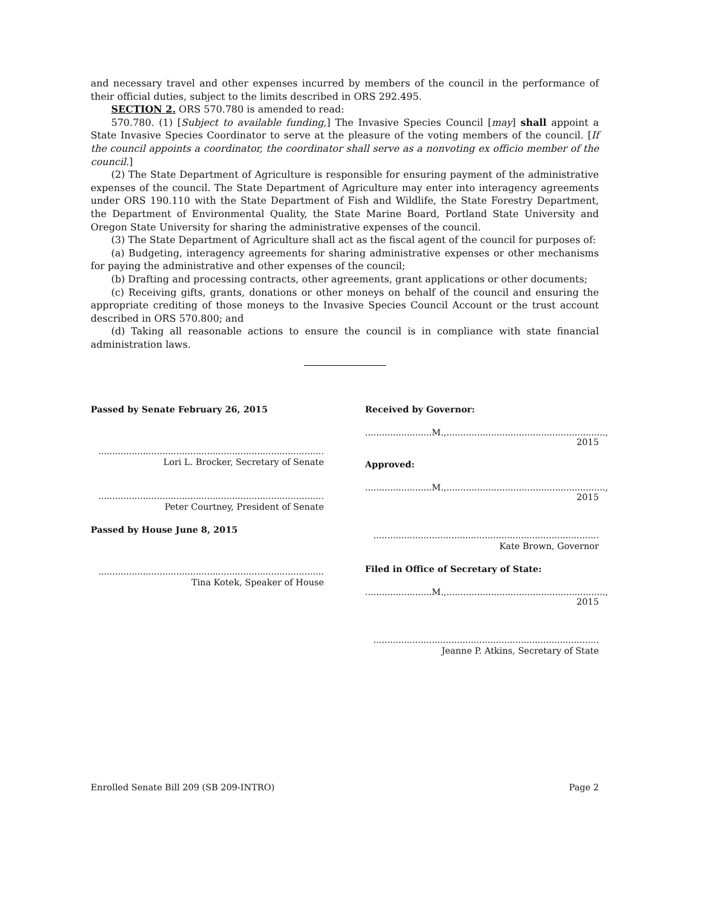and necessary travel and other expenses incurred by members of the council in the performance of their official duties, subject to the limits described in ORS 292.495.
SECTION 2. ORS 570.780 is amended to read:
570.780. (1) [Subject to available funding,] The Invasive Species Council [may] shall appoint a State Invasive Species Coordinator to serve at the pleasure of the voting members of the council. [If the council appoints a coordinator, the coordinator shall serve as a nonvoting ex officio member of the council.]
(2) The State Department of Agriculture is responsible for ensuring payment of the administrative expenses of the council. The State Department of Agriculture may enter into interagency agreements under ORS 190.110 with the State Department of Fish and Wildlife, the State Forestry Department, the Department of Environmental Quality, the State Marine Board, Portland State University and Oregon State University for sharing the administrative expenses of the council.
(3) The State Department of Agriculture shall act as the fiscal agent of the council for purposes of:
(a) Budgeting, interagency agreements for sharing administrative expenses or other mechanisms for paying the administrative and other expenses of the council;
(b) Drafting and processing contracts, other agreements, grant applications or other documents;
(c) Receiving gifts, grants, donations or other moneys on behalf of the council and ensuring the appropriate crediting of those moneys to the Invasive Species Council Account or the trust account described in ORS 570.800; and
(d) Taking all reasonable actions to ensure the council is in compliance with state financial administration laws.
Passed by Senate February 26, 2015
.................................................................................
Lori L. Brocker, Secretary of Senate
.................................................................................
Peter Courtney, President of Senate
Passed by House June 8, 2015
.................................................................................
Tina Kotek, Speaker of House
Received by Governor:
........................M.,........................................................., 2015
Approved:
........................M.,........................................................., 2015
.................................................................................
Kate Brown, Governor
Filed in Office of Secretary of State:
........................M.,........................................................., 2015
.................................................................................
Jeanne P. Atkins, Secretary of State
Enrolled Senate Bill 209 (SB 209-INTRO) Page 2